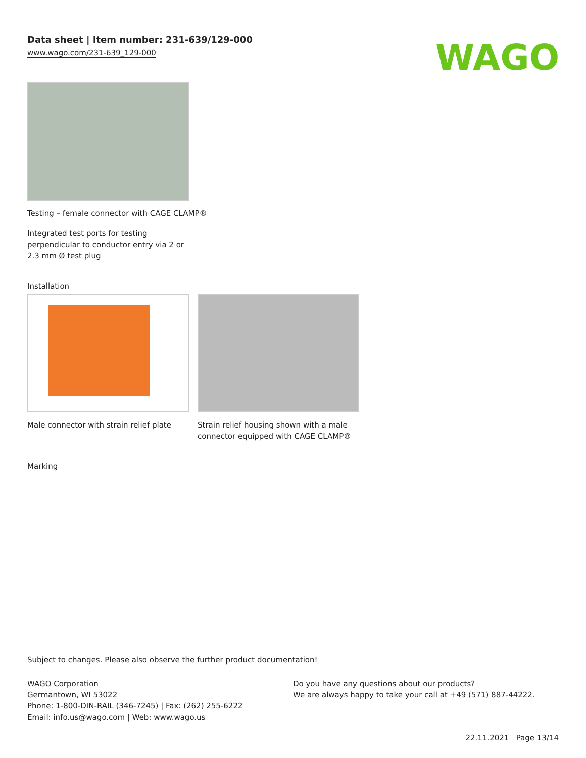Data sheet | Item number: 231-639/129-000
www.wago.com/231-639_129-000
WAGO
Testing – female connector with CAGE CLAMP®
Integrated test ports for testing perpendicular to conductor entry via 2 or 2.3 mm Ø test plug
Installation
Male connector with strain relief plate
Strain relief housing shown with a male connector equipped with CAGE CLAMP®
Marking
Subject to changes. Please also observe the further product documentation!
WAGO Corporation
Germantown, WI 53022
Phone: 1-800-DIN-RAIL (346-7245) | Fax: (262) 255-6222
Email: info.us@wago.com | Web: www.wago.us
Do you have any questions about our products?
We are always happy to take your call at +49 (571) 887-44222.
22.11.2021 Page 13/14